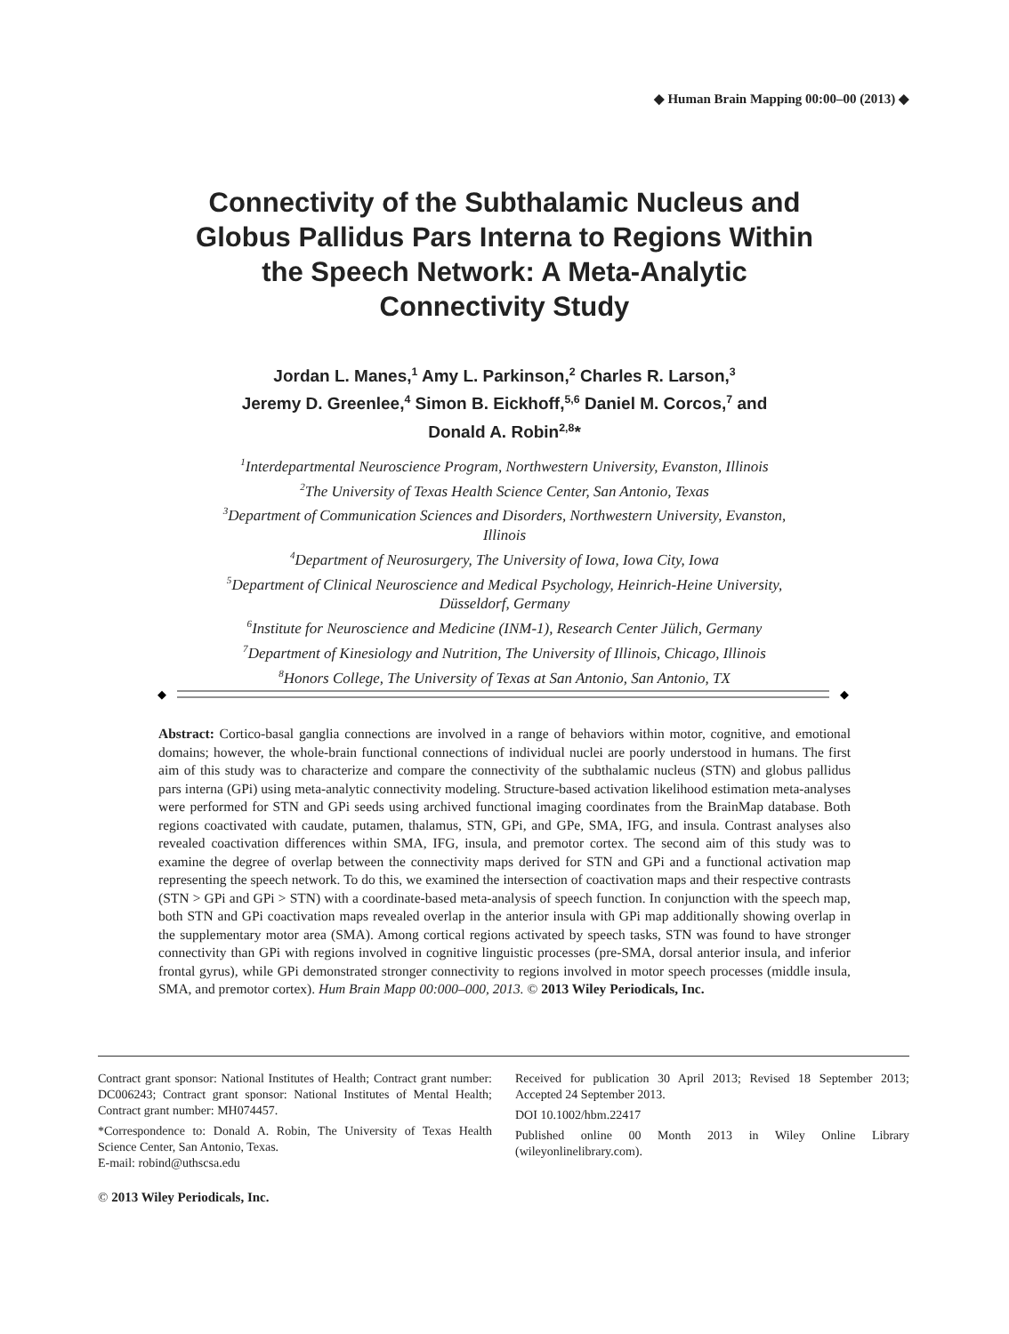◆ Human Brain Mapping 00:00–00 (2013) ◆
Connectivity of the Subthalamic Nucleus and
Globus Pallidus Pars Interna to Regions Within
the Speech Network: A Meta-Analytic
Connectivity Study
Jordan L. Manes,<sup>1</sup> Amy L. Parkinson,<sup>2</sup> Charles R. Larson,<sup>3</sup>
Jeremy D. Greenlee,<sup>4</sup> Simon B. Eickhoff,<sup>5,6</sup> Daniel M. Corcos,<sup>7</sup> and
Donald A. Robin<sup>2,8</sup>*
<sup>1</sup> Interdepartmental Neuroscience Program, Northwestern University, Evanston, Illinois
<sup>2</sup> The University of Texas Health Science Center, San Antonio, Texas
<sup>3</sup> Department of Communication Sciences and Disorders, Northwestern University, Evanston,
Illinois
<sup>4</sup> Department of Neurosurgery, The University of Iowa, Iowa City, Iowa
<sup>5</sup> Department of Clinical Neuroscience and Medical Psychology, Heinrich-Heine University,
Düsseldorf, Germany
<sup>6</sup> Institute for Neuroscience and Medicine (INM-1), Research Center Jülich, Germany
<sup>7</sup> Department of Kinesiology and Nutrition, The University of Illinois, Chicago, Illinois
<sup>8</sup> Honors College, The University of Texas at San Antonio, San Antonio, TX
◆
◆
Abstract: Cortico-basal ganglia connections are involved in a range of behaviors within motor, cognitive, and emotional domains; however, the whole-brain functional connections of individual nuclei are poorly understood in humans. The first aim of this study was to characterize and compare the connectivity of the subthalamic nucleus (STN) and globus pallidus pars interna (GPi) using meta-analytic connectivity modeling. Structure-based activation likelihood estimation meta-analyses were performed for STN and GPi seeds using archived functional imaging coordinates from the BrainMap database. Both regions coactivated with caudate, putamen, thalamus, STN, GPi, and GPe, SMA, IFG, and insula. Contrast analyses also revealed coactivation differences within SMA, IFG, insula, and premotor cortex. The second aim of this study was to examine the degree of overlap between the connectivity maps derived for STN and GPi and a functional activation map representing the speech network. To do this, we examined the intersection of coactivation maps and their respective contrasts (STN > GPi and GPi > STN) with a coordinate-based meta-analysis of speech function. In conjunction with the speech map, both STN and GPi coactivation maps revealed overlap in the anterior insula with GPi map additionally showing overlap in the supplementary motor area (SMA). Among cortical regions activated by speech tasks, STN was found to have stronger connectivity than GPi with regions involved in cognitive linguistic processes (pre-SMA, dorsal anterior insula, and inferior frontal gyrus), while GPi demonstrated stronger connectivity to regions involved in motor speech processes (middle insula, SMA, and premotor cortex). Hum Brain Mapp 00:000–000, 2013. © 2013 Wiley Periodicals, Inc.
Contract grant sponsor: National Institutes of Health; Contract grant number: DC006243; Contract grant sponsor: National Institutes of Mental Health; Contract grant number: MH074457.
*Correspondence to: Donald A. Robin, The University of Texas Health Science Center, San Antonio, Texas.
E-mail: robind@uthscsa.edu
Received for publication 30 April 2013; Revised 18 September 2013; Accepted 24 September 2013.
DOI 10.1002/hbm.22417
Published online 00 Month 2013 in Wiley Online Library (wileyonlinelibrary.com).
© 2013 Wiley Periodicals, Inc.